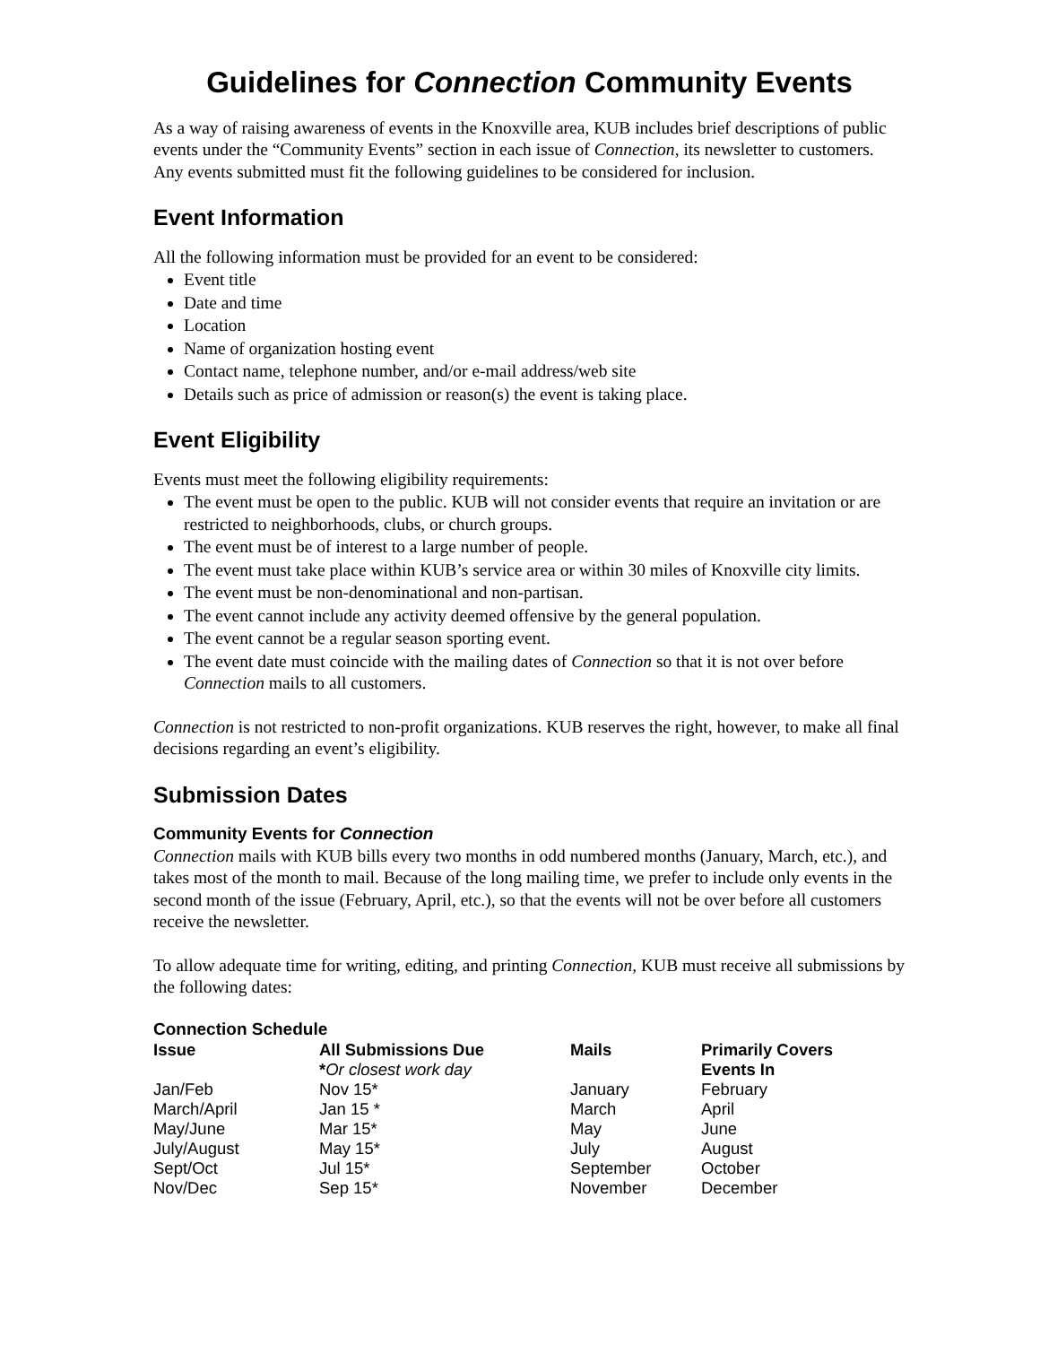Guidelines for Connection Community Events
As a way of raising awareness of events in the Knoxville area, KUB includes brief descriptions of public events under the “Community Events” section in each issue of Connection, its newsletter to customers. Any events submitted must fit the following guidelines to be considered for inclusion.
Event Information
All the following information must be provided for an event to be considered:
Event title
Date and time
Location
Name of organization hosting event
Contact name, telephone number, and/or e-mail address/web site
Details such as price of admission or reason(s) the event is taking place.
Event Eligibility
Events must meet the following eligibility requirements:
The event must be open to the public. KUB will not consider events that require an invitation or are restricted to neighborhoods, clubs, or church groups.
The event must be of interest to a large number of people.
The event must take place within KUB’s service area or within 30 miles of Knoxville city limits.
The event must be non-denominational and non-partisan.
The event cannot include any activity deemed offensive by the general population.
The event cannot be a regular season sporting event.
The event date must coincide with the mailing dates of Connection so that it is not over before Connection mails to all customers.
Connection is not restricted to non-profit organizations. KUB reserves the right, however, to make all final decisions regarding an event’s eligibility.
Submission Dates
Community Events for Connection
Connection mails with KUB bills every two months in odd numbered months (January, March, etc.), and takes most of the month to mail. Because of the long mailing time, we prefer to include only events in the second month of the issue (February, April, etc.), so that the events will not be over before all customers receive the newsletter.
To allow adequate time for writing, editing, and printing Connection, KUB must receive all submissions by the following dates:
Connection Schedule
| Issue | All Submissions Due * Or closest work day | Mails | Primarily Covers Events In |
| --- | --- | --- | --- |
| Jan/Feb | Nov 15* | January | February |
| March/April | Jan 15 * | March | April |
| May/June | Mar 15* | May | June |
| July/August | May 15* | July | August |
| Sept/Oct | Jul 15* | September | October |
| Nov/Dec | Sep 15* | November | December |